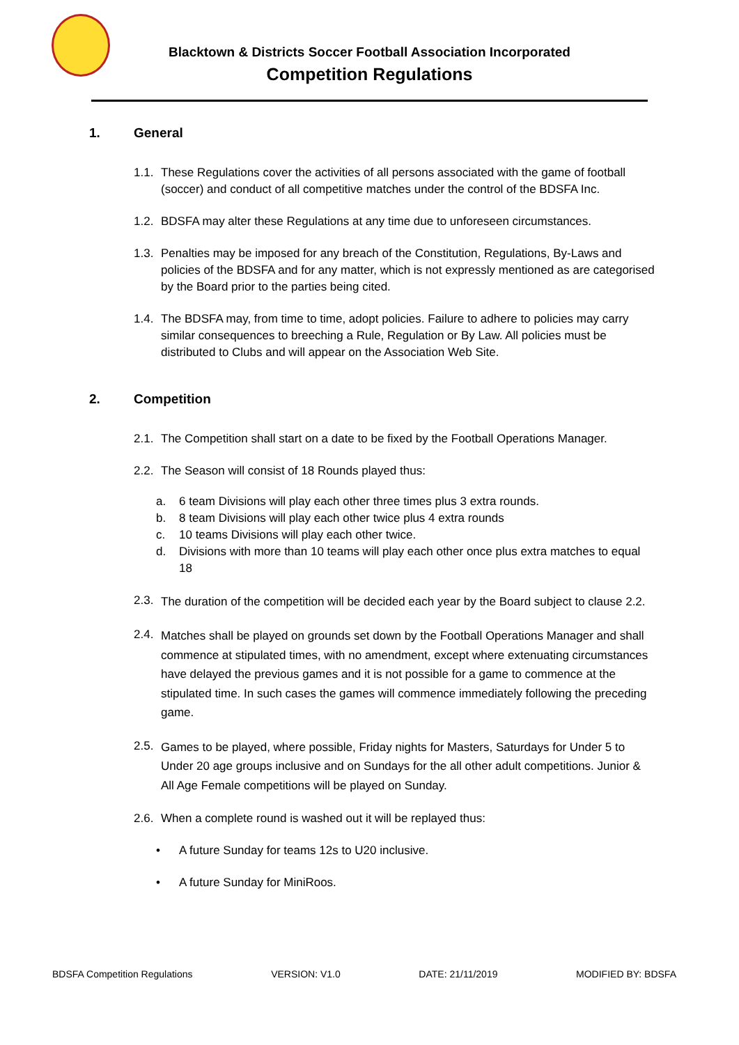Blacktown & Districts Soccer Football Association Incorporated
Competition Regulations
1. General
1.1.
These Regulations cover the activities of all persons associated with the game of football (soccer) and conduct of all competitive matches under the control of the BDSFA Inc.
1.2.
BDSFA may alter these Regulations at any time due to unforeseen circumstances.
1.3.
Penalties may be imposed for any breach of the Constitution, Regulations, By-Laws and policies of the BDSFA and for any matter, which is not expressly mentioned as are categorised by the Board prior to the parties being cited.
1.4.
The BDSFA may, from time to time, adopt policies. Failure to adhere to policies may carry similar consequences to breeching a Rule, Regulation or By Law. All policies must be distributed to Clubs and will appear on the Association Web Site.
2. Competition
2.1.
The Competition shall start on a date to be fixed by the Football Operations Manager.
2.2.
The Season will consist of 18 Rounds played thus:
a. 6 team Divisions will play each other three times plus 3 extra rounds.
b. 8 team Divisions will play each other twice plus 4 extra rounds
c. 10 teams Divisions will play each other twice.
d. Divisions with more than 10 teams will play each other once plus extra matches to equal 18
2.3.
The duration of the competition will be decided each year by the Board subject to clause 2.2.
2.4.
Matches shall be played on grounds set down by the Football Operations Manager and shall commence at stipulated times, with no amendment, except where extenuating circumstances have delayed the previous games and it is not possible for a game to commence at the stipulated time. In such cases the games will commence immediately following the preceding game.
2.5.
Games to be played, where possible, Friday nights for Masters, Saturdays for Under 5 to Under 20 age groups inclusive and on Sundays for the all other adult competitions. Junior & All Age Female competitions will be played on Sunday.
2.6.
When a complete round is washed out it will be replayed thus:
• A future Sunday for teams 12s to U20 inclusive.
• A future Sunday for MiniRoos.
BDSFA Competition Regulations VERSION: V1.0 DATE: 21/11/2019 MODIFIED BY: BDSFA